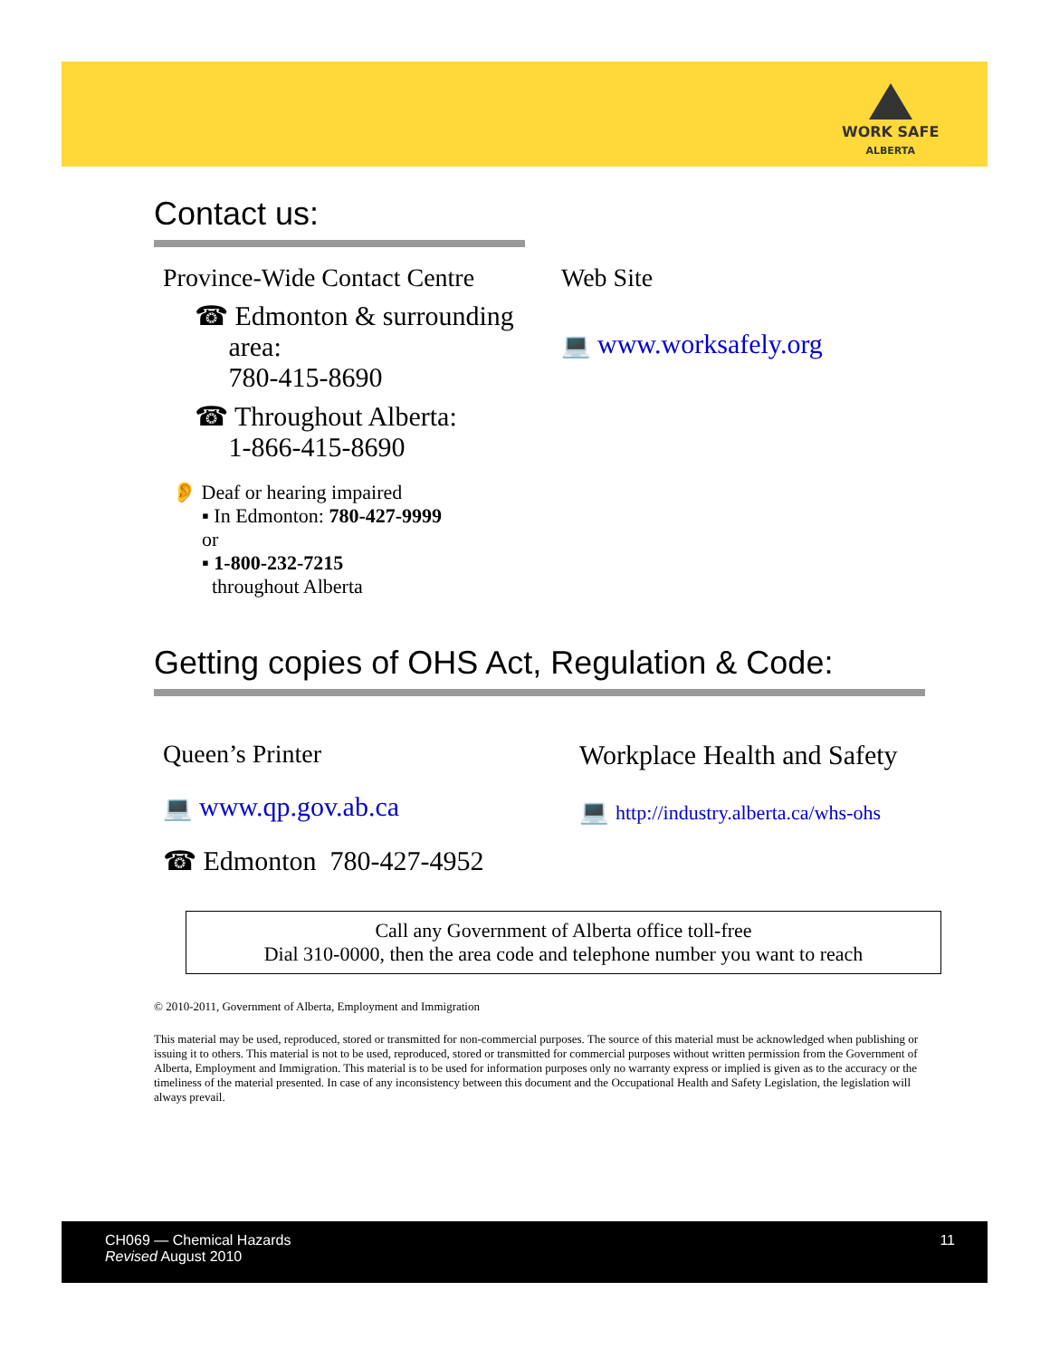WORK SAFE
ALBERTA
Contact us:
Province-Wide Contact Centre
☎ Edmonton & surrounding
area:
780-415-8690
☎ Throughout Alberta:
1-866-415-8690
👂 Deaf or hearing impaired
▪ In Edmonton: 780-427-9999
or
▪ 1-800-232-7215
throughout Alberta
Web Site
💻 www.worksafely.org
Getting copies of OHS Act, Regulation & Code:
Queen’s Printer
💻 www.qp.gov.ab.ca
☎ Edmonton 780-427-4952
Workplace Health and Safety
💻 http://industry.alberta.ca/whs-ohs
Call any Government of Alberta office toll-free
Dial 310-0000, then the area code and telephone number you want to reach
© 2010-2011, Government of Alberta, Employment and Immigration
This material may be used, reproduced, stored or transmitted for non-commercial purposes. The source of this material must be acknowledged when publishing or issuing it to others. This material is not to be used, reproduced, stored or transmitted for commercial purposes without written permission from the Government of Alberta, Employment and Immigration. This material is to be used for information purposes only no warranty express or implied is given as to the accuracy or the timeliness of the material presented. In case of any inconsistency between this document and the Occupational Health and Safety Legislation, the legislation will always prevail.
CH069 — Chemical Hazards
Revised August 2010
11